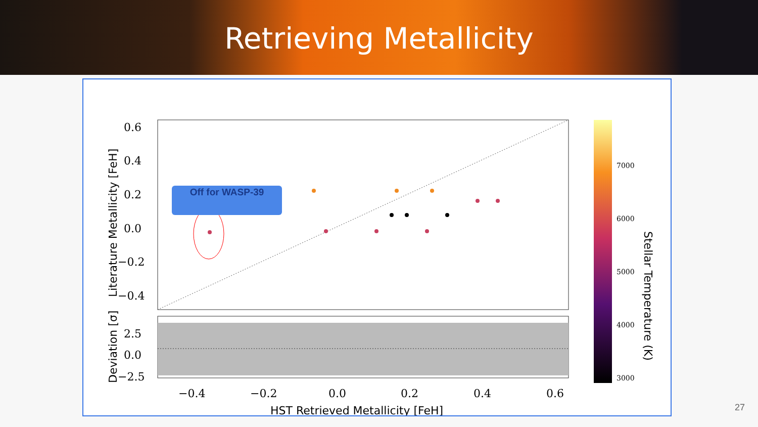Retrieving Metallicity
0.6
0.4
0.2
0.0
−0.2
−0.4
2.5
0.0
−2.5
−0.4
−0.2
0.0
0.2
0.4
0.6
HST Retrieved Metallicity [FeH]
Literature Metallicity [FeH]
Deviation [σ]
7000
6000
5000
4000
3000
Stellar Temperature (K)
Off for WASP-39
27